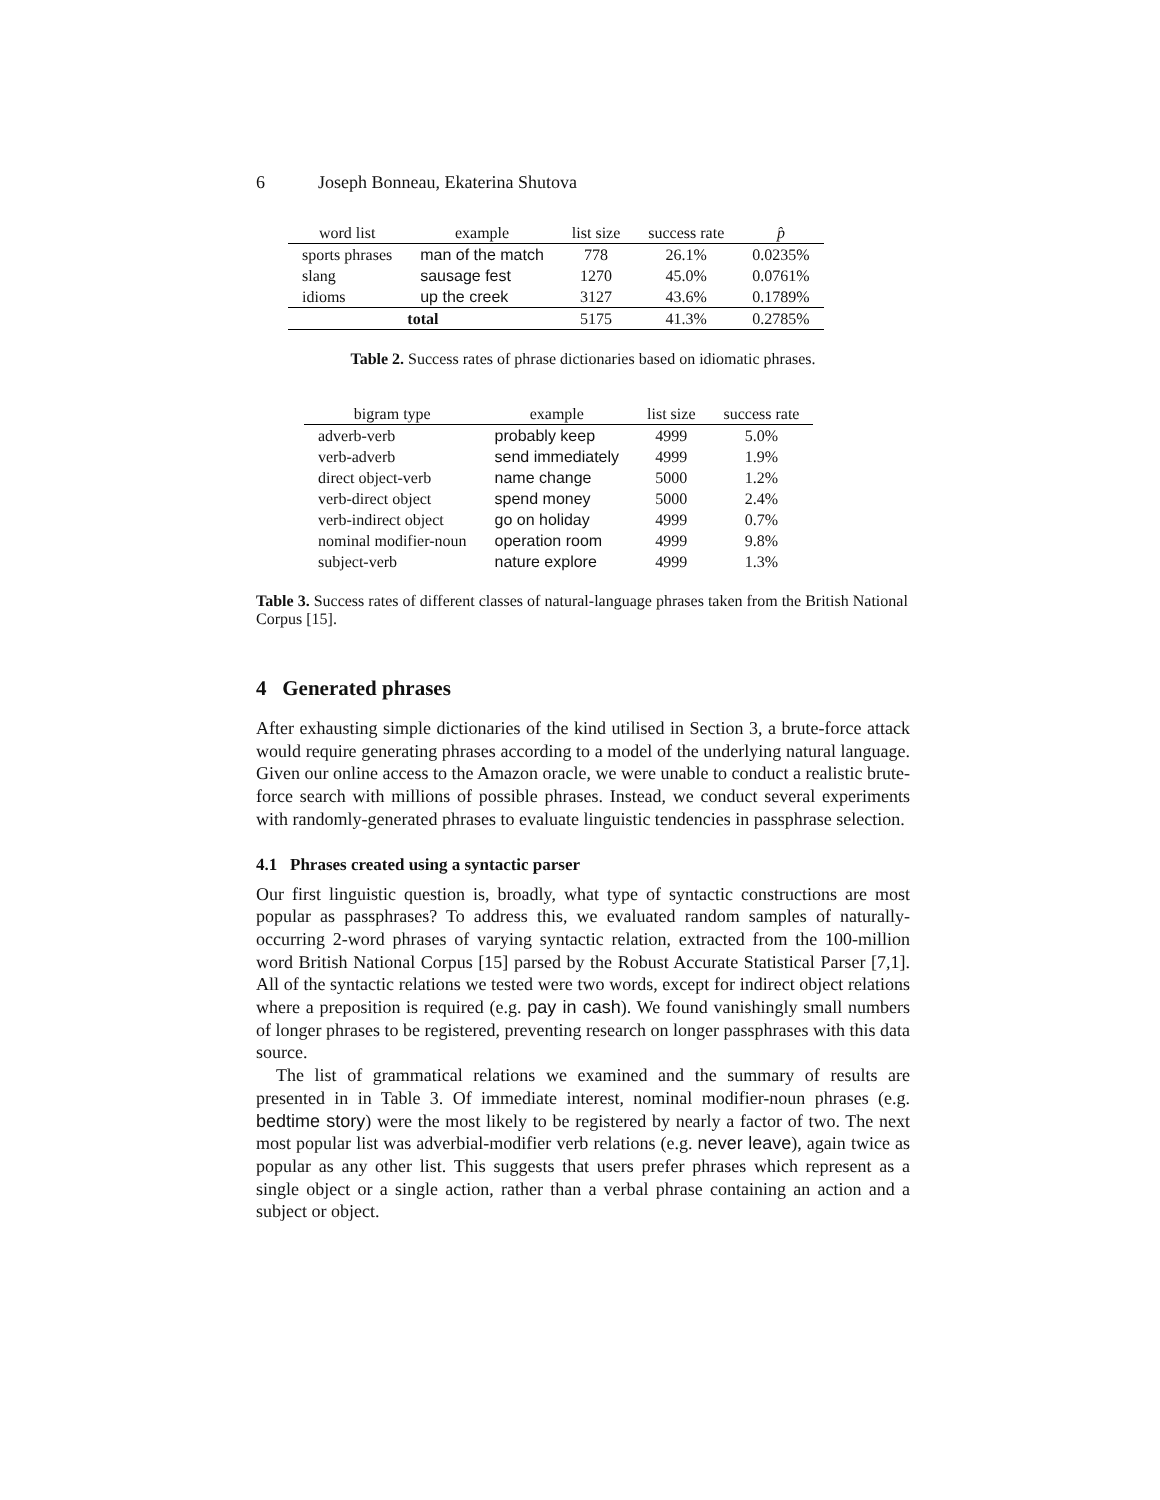6 Joseph Bonneau, Ekaterina Shutova
| word list | example | list size | success rate | p̂ |
| --- | --- | --- | --- | --- |
| sports phrases | man of the match | 778 | 26.1% | 0.0235% |
| slang | sausage fest | 1270 | 45.0% | 0.0761% |
| idioms | up the creek | 3127 | 43.6% | 0.1789% |
| total | | 5175 | 41.3% | 0.2785% |
Table 2. Success rates of phrase dictionaries based on idiomatic phrases.
| bigram type | example | list size | success rate |
| --- | --- | --- | --- |
| adverb-verb | probably keep | 4999 | 5.0% |
| verb-adverb | send immediately | 4999 | 1.9% |
| direct object-verb | name change | 5000 | 1.2% |
| verb-direct object | spend money | 5000 | 2.4% |
| verb-indirect object | go on holiday | 4999 | 0.7% |
| nominal modifier-noun | operation room | 4999 | 9.8% |
| subject-verb | nature explore | 4999 | 1.3% |
Table 3. Success rates of different classes of natural-language phrases taken from the British National Corpus [15].
4 Generated phrases
After exhausting simple dictionaries of the kind utilised in Section 3, a brute-force attack would require generating phrases according to a model of the underlying natural language. Given our online access to the Amazon oracle, we were unable to conduct a realistic brute-force search with millions of possible phrases. Instead, we conduct several experiments with randomly-generated phrases to evaluate linguistic tendencies in passphrase selection.
4.1 Phrases created using a syntactic parser
Our first linguistic question is, broadly, what type of syntactic constructions are most popular as passphrases? To address this, we evaluated random samples of naturally-occurring 2-word phrases of varying syntactic relation, extracted from the 100-million word British National Corpus [15] parsed by the Robust Accurate Statistical Parser [7,1]. All of the syntactic relations we tested were two words, except for indirect object relations where a preposition is required (e.g. pay in cash). We found vanishingly small numbers of longer phrases to be registered, preventing research on longer passphrases with this data source.
The list of grammatical relations we examined and the summary of results are presented in in Table 3. Of immediate interest, nominal modifier-noun phrases (e.g. bedtime story) were the most likely to be registered by nearly a factor of two. The next most popular list was adverbial-modifier verb relations (e.g. never leave), again twice as popular as any other list. This suggests that users prefer phrases which represent as a single object or a single action, rather than a verbal phrase containing an action and a subject or object.